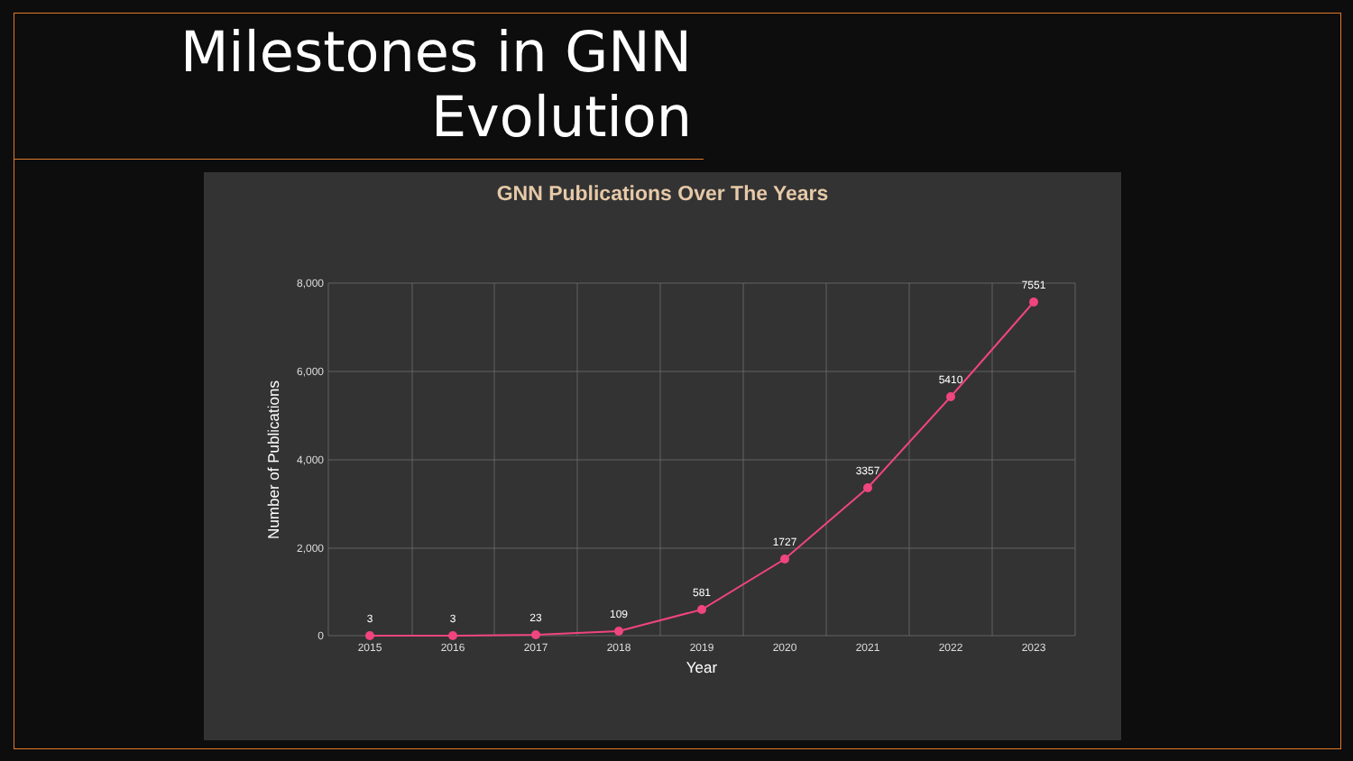Milestones in GNN
Evolution
GNN Publications Over The Years
8,000
6,000
4,000
2,000
0
2015
2016
2017
2018
2019
2020
2021
2022
2023
Year
Number of Publications
3
3
23
109
581
1727
3357
5410
7551